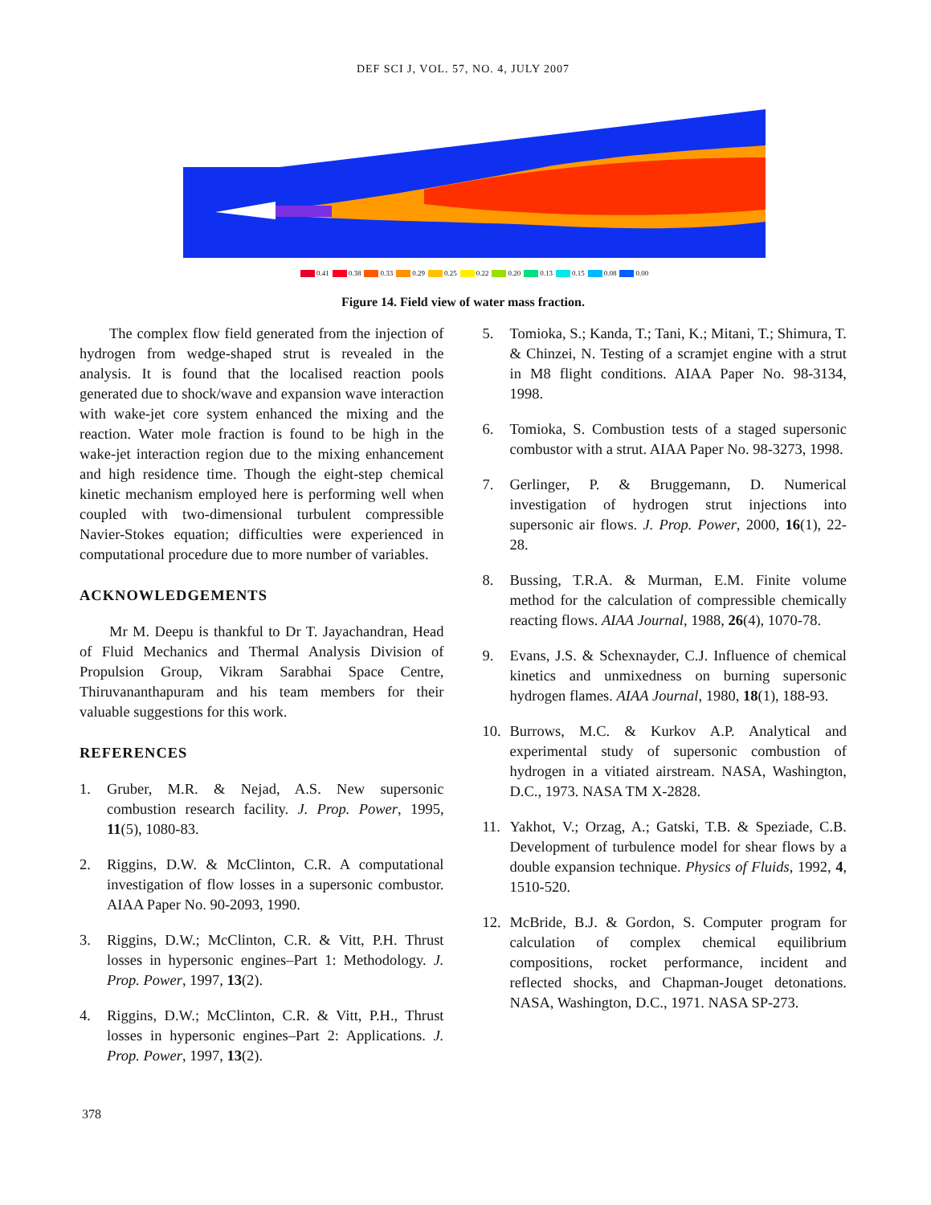DEF SCI J, VOL. 57, NO. 4, JULY 2007
0.41 0.38 0.33 0.29 0.25 0.22 0.20 0.13 0.15 0.08 0.00
Figure 14. Field view of water mass fraction.
The complex flow field generated from the injection of hydrogen from wedge-shaped strut is revealed in the analysis. It is found that the localised reaction pools generated due to shock/wave and expansion wave interaction with wake-jet core system enhanced the mixing and the reaction. Water mole fraction is found to be high in the wake-jet interaction region due to the mixing enhancement and high residence time. Though the eight-step chemical kinetic mechanism employed here is performing well when coupled with two-dimensional turbulent compressible Navier-Stokes equation; difficulties were experienced in computational procedure due to more number of variables.
ACKNOWLEDGEMENTS
Mr M. Deepu is thankful to Dr T. Jayachandran, Head of Fluid Mechanics and Thermal Analysis Division of Propulsion Group, Vikram Sarabhai Space Centre, Thiruvananthapuram and his team members for their valuable suggestions for this work.
REFERENCES
1. Gruber, M.R. & Nejad, A.S. New supersonic combustion research facility. J. Prop. Power, 1995, 11(5), 1080-83.
2. Riggins, D.W. & McClinton, C.R. A computational investigation of flow losses in a supersonic combustor. AIAA Paper No. 90-2093, 1990.
3. Riggins, D.W.; McClinton, C.R. & Vitt, P.H. Thrust losses in hypersonic engines–Part 1: Methodology. J. Prop. Power, 1997, 13(2).
4. Riggins, D.W.; McClinton, C.R. & Vitt, P.H., Thrust losses in hypersonic engines–Part 2: Applications. J. Prop. Power, 1997, 13(2).
5. Tomioka, S.; Kanda, T.; Tani, K.; Mitani, T.; Shimura, T. & Chinzei, N. Testing of a scramjet engine with a strut in M8 flight conditions. AIAA Paper No. 98-3134, 1998.
6. Tomioka, S. Combustion tests of a staged supersonic combustor with a strut. AIAA Paper No. 98-3273, 1998.
7. Gerlinger, P. & Bruggemann, D. Numerical investigation of hydrogen strut injections into supersonic air flows. J. Prop. Power, 2000, 16(1), 22-28.
8. Bussing, T.R.A. & Murman, E.M. Finite volume method for the calculation of compressible chemically reacting flows. AIAA Journal, 1988, 26(4), 1070-78.
9. Evans, J.S. & Schexnayder, C.J. Influence of chemical kinetics and unmixedness on burning supersonic hydrogen flames. AIAA Journal, 1980, 18(1), 188-93.
10. Burrows, M.C. & Kurkov A.P. Analytical and experimental study of supersonic combustion of hydrogen in a vitiated airstream. NASA, Washington, D.C., 1973. NASA TM X-2828.
11. Yakhot, V.; Orzag, A.; Gatski, T.B. & Speziade, C.B. Development of turbulence model for shear flows by a double expansion technique. Physics of Fluids, 1992, 4, 1510-520.
12. McBride, B.J. & Gordon, S. Computer program for calculation of complex chemical equilibrium compositions, rocket performance, incident and reflected shocks, and Chapman-Jouget detonations. NASA, Washington, D.C., 1971. NASA SP-273.
378